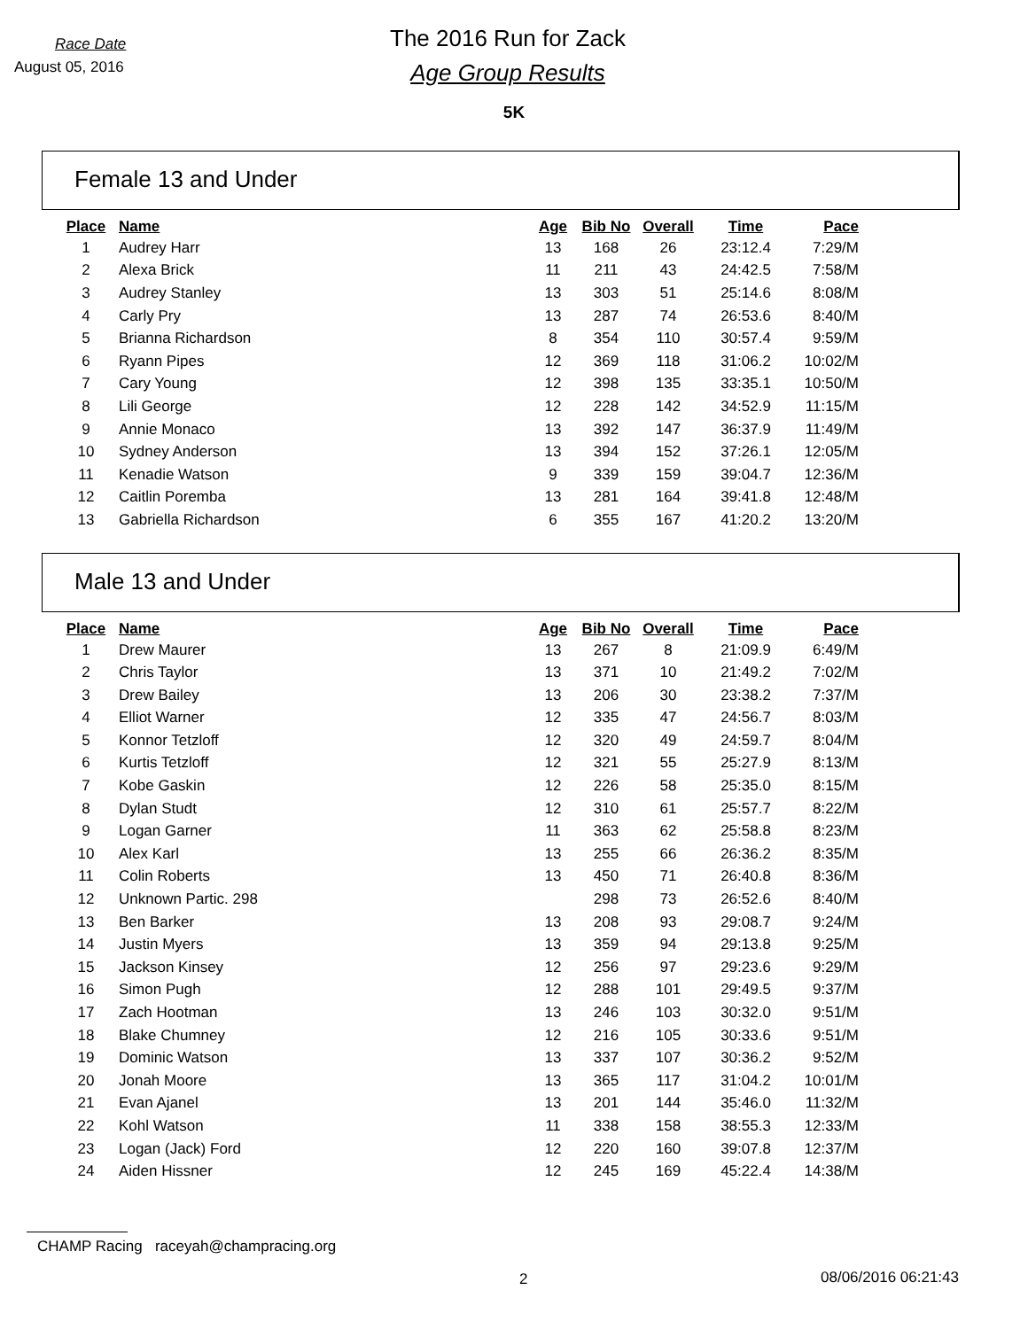Race Date
August 05, 2016
The 2016 Run for Zack
Age Group Results
5K
Female 13 and Under
| Place | Name | Age | Bib No | Overall | Time | Pace |
| --- | --- | --- | --- | --- | --- | --- |
| 1 | Audrey Harr | 13 | 168 | 26 | 23:12.4 | 7:29/M |
| 2 | Alexa Brick | 11 | 211 | 43 | 24:42.5 | 7:58/M |
| 3 | Audrey Stanley | 13 | 303 | 51 | 25:14.6 | 8:08/M |
| 4 | Carly Pry | 13 | 287 | 74 | 26:53.6 | 8:40/M |
| 5 | Brianna Richardson | 8 | 354 | 110 | 30:57.4 | 9:59/M |
| 6 | Ryann Pipes | 12 | 369 | 118 | 31:06.2 | 10:02/M |
| 7 | Cary Young | 12 | 398 | 135 | 33:35.1 | 10:50/M |
| 8 | Lili George | 12 | 228 | 142 | 34:52.9 | 11:15/M |
| 9 | Annie Monaco | 13 | 392 | 147 | 36:37.9 | 11:49/M |
| 10 | Sydney Anderson | 13 | 394 | 152 | 37:26.1 | 12:05/M |
| 11 | Kenadie Watson | 9 | 339 | 159 | 39:04.7 | 12:36/M |
| 12 | Caitlin Poremba | 13 | 281 | 164 | 39:41.8 | 12:48/M |
| 13 | Gabriella Richardson | 6 | 355 | 167 | 41:20.2 | 13:20/M |
Male 13 and Under
| Place | Name | Age | Bib No | Overall | Time | Pace |
| --- | --- | --- | --- | --- | --- | --- |
| 1 | Drew Maurer | 13 | 267 | 8 | 21:09.9 | 6:49/M |
| 2 | Chris Taylor | 13 | 371 | 10 | 21:49.2 | 7:02/M |
| 3 | Drew Bailey | 13 | 206 | 30 | 23:38.2 | 7:37/M |
| 4 | Elliot Warner | 12 | 335 | 47 | 24:56.7 | 8:03/M |
| 5 | Konnor Tetzloff | 12 | 320 | 49 | 24:59.7 | 8:04/M |
| 6 | Kurtis Tetzloff | 12 | 321 | 55 | 25:27.9 | 8:13/M |
| 7 | Kobe Gaskin | 12 | 226 | 58 | 25:35.0 | 8:15/M |
| 8 | Dylan Studt | 12 | 310 | 61 | 25:57.7 | 8:22/M |
| 9 | Logan Garner | 11 | 363 | 62 | 25:58.8 | 8:23/M |
| 10 | Alex Karl | 13 | 255 | 66 | 26:36.2 | 8:35/M |
| 11 | Colin Roberts | 13 | 450 | 71 | 26:40.8 | 8:36/M |
| 12 | Unknown Partic. 298 | | 298 | 73 | 26:52.6 | 8:40/M |
| 13 | Ben Barker | 13 | 208 | 93 | 29:08.7 | 9:24/M |
| 14 | Justin Myers | 13 | 359 | 94 | 29:13.8 | 9:25/M |
| 15 | Jackson Kinsey | 12 | 256 | 97 | 29:23.6 | 9:29/M |
| 16 | Simon Pugh | 12 | 288 | 101 | 29:49.5 | 9:37/M |
| 17 | Zach Hootman | 13 | 246 | 103 | 30:32.0 | 9:51/M |
| 18 | Blake Chumney | 12 | 216 | 105 | 30:33.6 | 9:51/M |
| 19 | Dominic Watson | 13 | 337 | 107 | 30:36.2 | 9:52/M |
| 20 | Jonah Moore | 13 | 365 | 117 | 31:04.2 | 10:01/M |
| 21 | Evan Ajanel | 13 | 201 | 144 | 35:46.0 | 11:32/M |
| 22 | Kohl Watson | 11 | 338 | 158 | 38:55.3 | 12:33/M |
| 23 | Logan (Jack) Ford | 12 | 220 | 160 | 39:07.8 | 12:37/M |
| 24 | Aiden Hissner | 12 | 245 | 169 | 45:22.4 | 14:38/M |
CHAMP Racing raceyah@champracing.org
2 08/06/2016 06:21:43